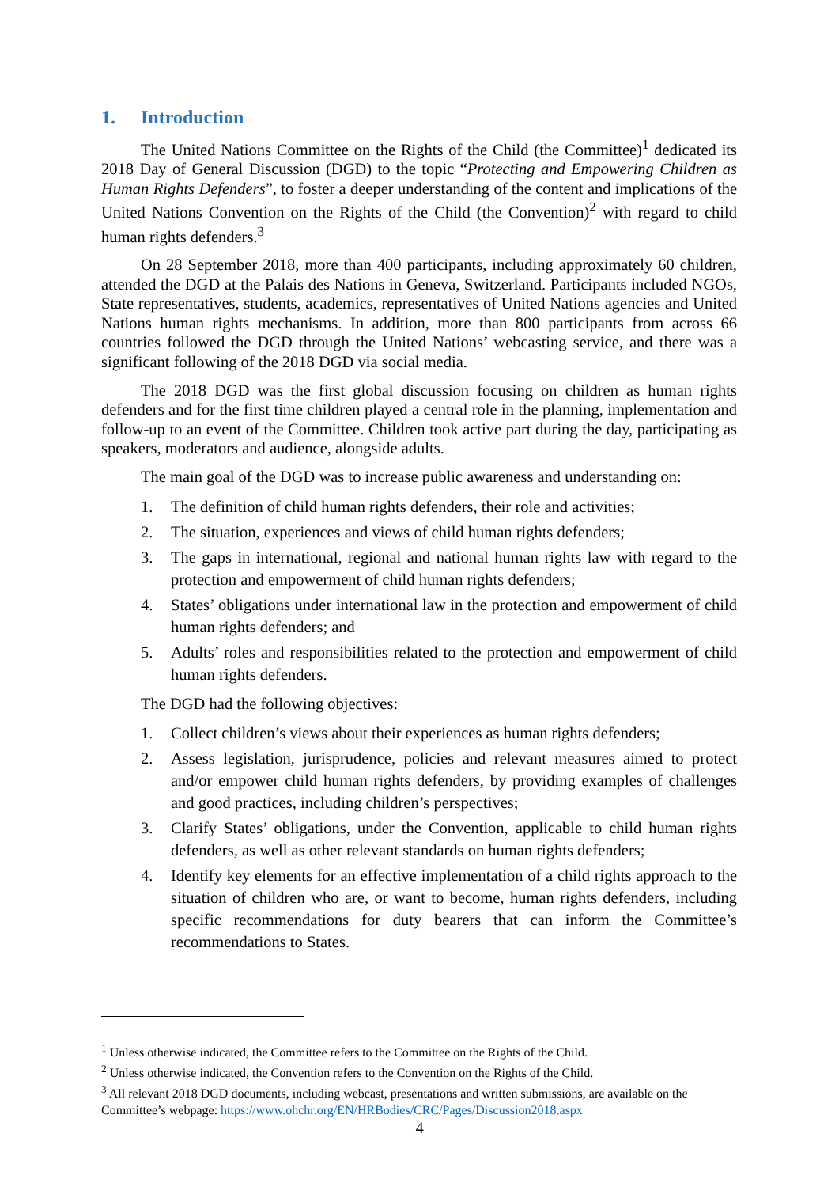1. Introduction
The United Nations Committee on the Rights of the Child (the Committee)<sup>1</sup> dedicated its 2018 Day of General Discussion (DGD) to the topic “Protecting and Empowering Children as Human Rights Defenders”, to foster a deeper understanding of the content and implications of the United Nations Convention on the Rights of the Child (the Convention)<sup>2</sup> with regard to child human rights defenders.<sup>3</sup>
On 28 September 2018, more than 400 participants, including approximately 60 children, attended the DGD at the Palais des Nations in Geneva, Switzerland. Participants included NGOs, State representatives, students, academics, representatives of United Nations agencies and United Nations human rights mechanisms. In addition, more than 800 participants from across 66 countries followed the DGD through the United Nations’ webcasting service, and there was a significant following of the 2018 DGD via social media.
The 2018 DGD was the first global discussion focusing on children as human rights defenders and for the first time children played a central role in the planning, implementation and follow-up to an event of the Committee. Children took active part during the day, participating as speakers, moderators and audience, alongside adults.
The main goal of the DGD was to increase public awareness and understanding on:
1. The definition of child human rights defenders, their role and activities;
2. The situation, experiences and views of child human rights defenders;
3. The gaps in international, regional and national human rights law with regard to the protection and empowerment of child human rights defenders;
4. States’ obligations under international law in the protection and empowerment of child human rights defenders; and
5. Adults’ roles and responsibilities related to the protection and empowerment of child human rights defenders.
The DGD had the following objectives:
1. Collect children’s views about their experiences as human rights defenders;
2. Assess legislation, jurisprudence, policies and relevant measures aimed to protect and/or empower child human rights defenders, by providing examples of challenges and good practices, including children’s perspectives;
3. Clarify States’ obligations, under the Convention, applicable to child human rights defenders, as well as other relevant standards on human rights defenders;
4. Identify key elements for an effective implementation of a child rights approach to the situation of children who are, or want to become, human rights defenders, including specific recommendations for duty bearers that can inform the Committee’s recommendations to States.
<sup>1</sup> Unless otherwise indicated, the Committee refers to the Committee on the Rights of the Child.
<sup>2</sup> Unless otherwise indicated, the Convention refers to the Convention on the Rights of the Child.
<sup>3</sup> All relevant 2018 DGD documents, including webcast, presentations and written submissions, are available on the Committee’s webpage: https://www.ohchr.org/EN/HRBodies/CRC/Pages/Discussion2018.aspx
4